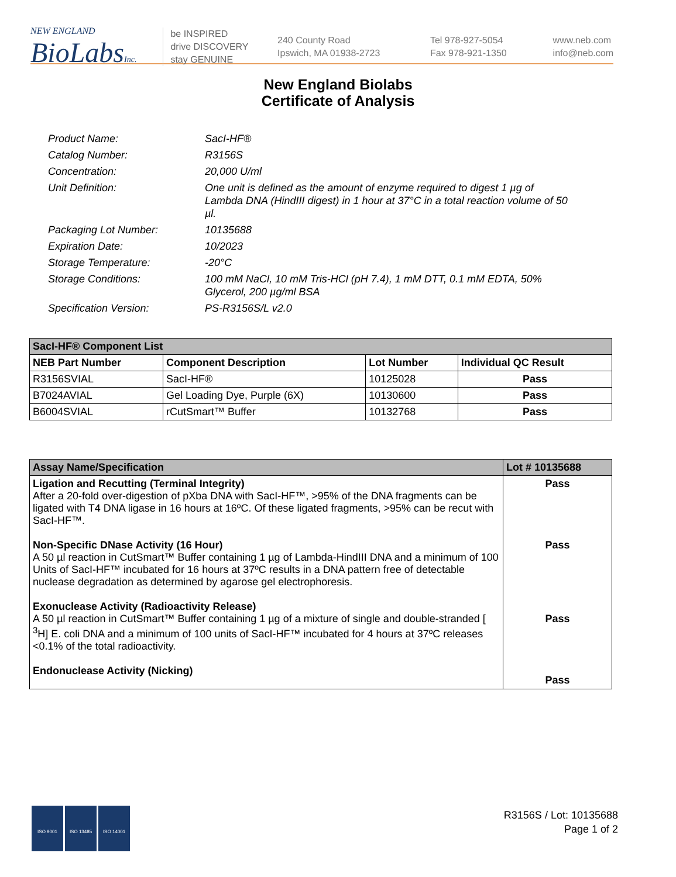NEW ENGLAND
BioLabsInc.
be INSPIRED
drive DISCOVERY
stay GENUINE
240 County Road
Ipswich, MA 01938-2723
Tel 978-927-5054
Fax 978-921-1350
www.neb.com
info@neb.com
New England Biolabs
Certificate of Analysis
Product Name: SacI-HF®
Catalog Number: R3156S
Concentration: 20,000 U/ml
Unit Definition: One unit is defined as the amount of enzyme required to digest 1 µg of Lambda DNA (HindIII digest) in 1 hour at 37°C in a total reaction volume of 50 µl.
Packaging Lot Number: 10135688
Expiration Date: 10/2023
Storage Temperature: -20°C
Storage Conditions: 100 mM NaCl, 10 mM Tris-HCl (pH 7.4), 1 mM DTT, 0.1 mM EDTA, 50% Glycerol, 200 µg/ml BSA
Specification Version: PS-R3156S/L v2.0
| SacI-HF® Component List | | | |
| --- | --- | --- | --- |
| NEB Part Number | Component Description | Lot Number | Individual QC Result |
| R3156SVIAL | SacI-HF® | 10125028 | Pass |
| B7024AVIAL | Gel Loading Dye, Purple (6X) | 10130600 | Pass |
| B6004SVIAL | rCutSmart™ Buffer | 10132768 | Pass |
| Assay Name/Specification | Lot # 10135688 |
| --- | --- |
| Ligation and Recutting (Terminal Integrity) After a 20-fold over-digestion of pXba DNA with SacI-HF™, >95% of the DNA fragments can be ligated with T4 DNA ligase in 16 hours at 16ºC. Of these ligated fragments, >95% can be recut with SacI-HF™. Non-Specific DNase Activity (16 Hour) A 50 µl reaction in CutSmart™ Buffer containing 1 µg of Lambda-HindIII DNA and a minimum of 100 Units of SacI-HF™ incubated for 16 hours at 37ºC results in a DNA pattern free of detectable nuclease degradation as determined by agarose gel electrophoresis. Exonuclease Activity (Radioactivity Release) A 50 µl reaction in CutSmart™ Buffer containing 1 µg of a mixture of single and double-stranded [ <sup>3</sup>H] E. coli DNA and a minimum of 100 units of SacI-HF™ incubated for 4 hours at 37ºC releases <0.1% of the total radioactivity. Endonuclease Activity (Nicking) | Pass Pass Pass Pass |
ISO 9001 ISO 13485 ISO 14001
R3156S / Lot: 10135688
Page 1 of 2